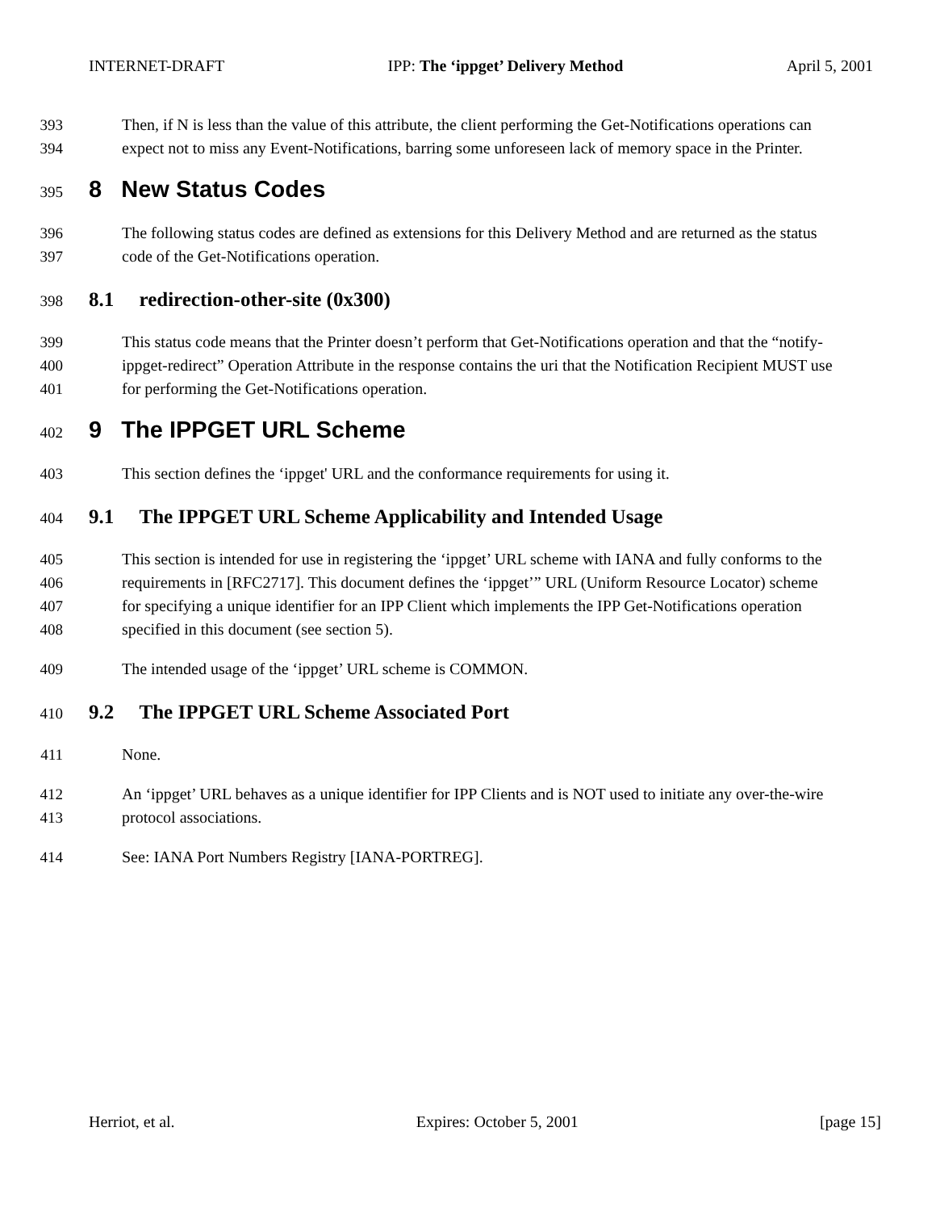INTERNET-DRAFT IPP: The ‘ippget’ Delivery Method April 5, 2001
393 Then, if N is less than the value of this attribute, the client performing the Get-Notifications operations can
394 expect not to miss any Event-Notifications, barring some unforeseen lack of memory space in the Printer.
395 8 New Status Codes
396 The following status codes are defined as extensions for this Delivery Method and are returned as the status
397 code of the Get-Notifications operation.
398 8.1 redirection-other-site (0x300)
399 This status code means that the Printer doesn’t perform that Get-Notifications operation and that the “notify-
400 ippget-redirect” Operation Attribute in the response contains the uri that the Notification Recipient MUST use
401 for performing the Get-Notifications operation.
402 9 The IPPGET URL Scheme
403 This section defines the ‘ippget' URL and the conformance requirements for using it.
404 9.1 The IPPGET URL Scheme Applicability and Intended Usage
405 This section is intended for use in registering the ‘ippget’ URL scheme with IANA and fully conforms to the
406 requirements in [RFC2717]. This document defines the ‘ippget’” URL (Uniform Resource Locator) scheme
407 for specifying a unique identifier for an IPP Client which implements the IPP Get-Notifications operation
408 specified in this document (see section 5).
409 The intended usage of the ‘ippget’ URL scheme is COMMON.
410 9.2 The IPPGET URL Scheme Associated Port
411 None.
412 An ‘ippget’ URL behaves as a unique identifier for IPP Clients and is NOT used to initiate any over-the-wire
413 protocol associations.
414 See: IANA Port Numbers Registry [IANA-PORTREG].
Herriot, et al. Expires: October 5, 2001 [page 15]